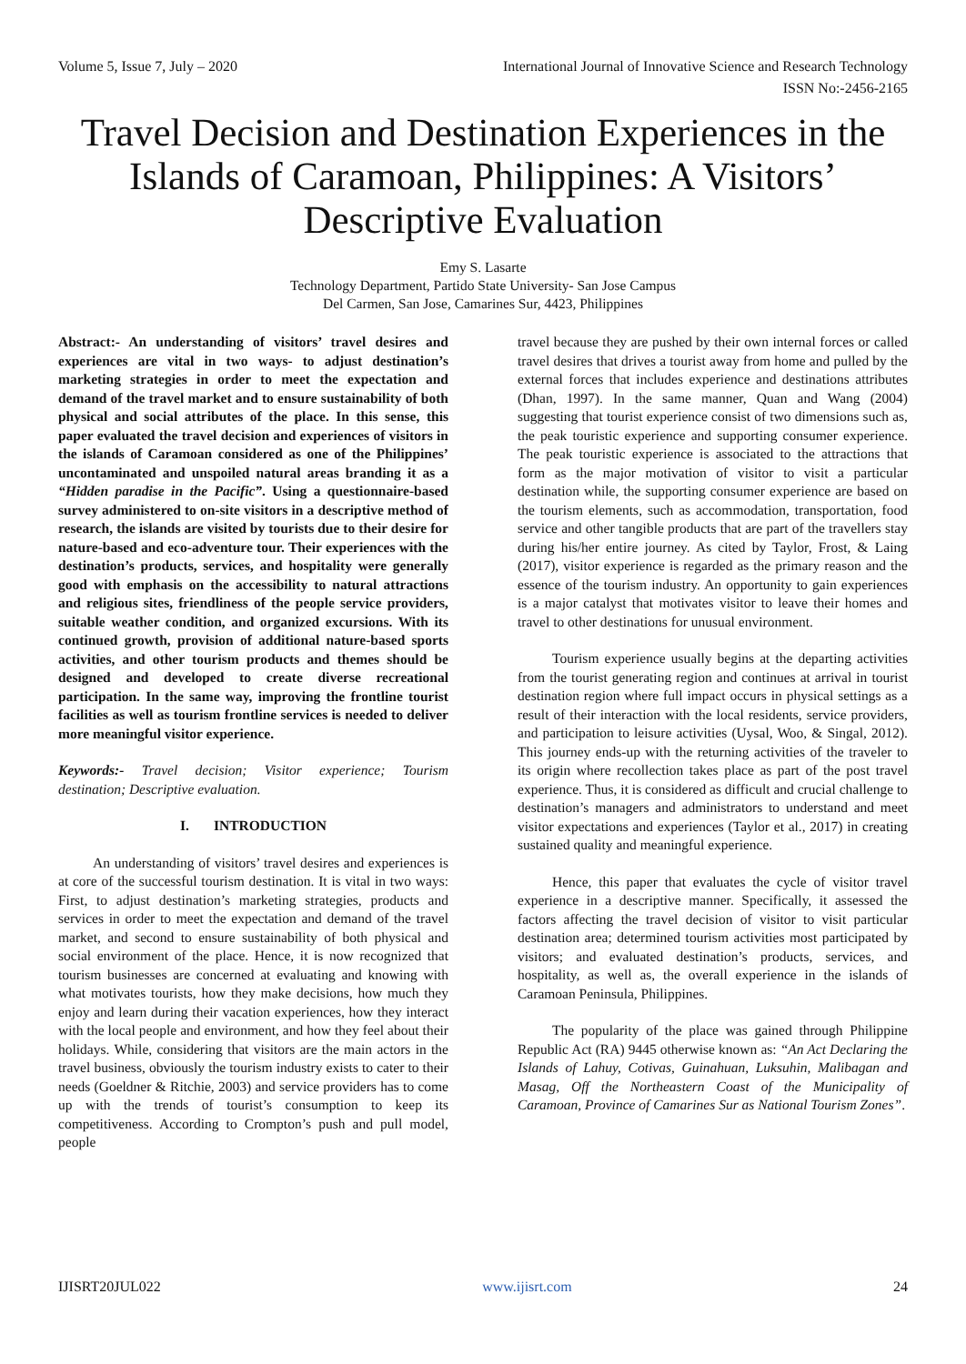Volume 5, Issue 7, July – 2020 International Journal of Innovative Science and Research Technology
ISSN No:-2456-2165
Travel Decision and Destination Experiences in the Islands of Caramoan, Philippines: A Visitors’ Descriptive Evaluation
Emy S. Lasarte
Technology Department, Partido State University- San Jose Campus
Del Carmen, San Jose, Camarines Sur, 4423, Philippines
Abstract:- An understanding of visitors’ travel desires and experiences are vital in two ways- to adjust destination’s marketing strategies in order to meet the expectation and demand of the travel market and to ensure sustainability of both physical and social attributes of the place. In this sense, this paper evaluated the travel decision and experiences of visitors in the islands of Caramoan considered as one of the Philippines’ uncontaminated and unspoiled natural areas branding it as a “Hidden paradise in the Pacific”. Using a questionnaire-based survey administered to on-site visitors in a descriptive method of research, the islands are visited by tourists due to their desire for nature-based and eco-adventure tour. Their experiences with the destination’s products, services, and hospitality were generally good with emphasis on the accessibility to natural attractions and religious sites, friendliness of the people service providers, suitable weather condition, and organized excursions. With its continued growth, provision of additional nature-based sports activities, and other tourism products and themes should be designed and developed to create diverse recreational participation. In the same way, improving the frontline tourist facilities as well as tourism frontline services is needed to deliver more meaningful visitor experience.
Keywords:- Travel decision; Visitor experience; Tourism destination; Descriptive evaluation.
I. INTRODUCTION
An understanding of visitors’ travel desires and experiences is at core of the successful tourism destination. It is vital in two ways: First, to adjust destination’s marketing strategies, products and services in order to meet the expectation and demand of the travel market, and second to ensure sustainability of both physical and social environment of the place. Hence, it is now recognized that tourism businesses are concerned at evaluating and knowing with what motivates tourists, how they make decisions, how much they enjoy and learn during their vacation experiences, how they interact with the local people and environment, and how they feel about their holidays. While, considering that visitors are the main actors in the travel business, obviously the tourism industry exists to cater to their needs (Goeldner & Ritchie, 2003) and service providers has to come up with the trends of tourist’s consumption to keep its competitiveness. According to Crompton’s push and pull model, people
travel because they are pushed by their own internal forces or called travel desires that drives a tourist away from home and pulled by the external forces that includes experience and destinations attributes (Dhan, 1997). In the same manner, Quan and Wang (2004) suggesting that tourist experience consist of two dimensions such as, the peak touristic experience and supporting consumer experience. The peak touristic experience is associated to the attractions that form as the major motivation of visitor to visit a particular destination while, the supporting consumer experience are based on the tourism elements, such as accommodation, transportation, food service and other tangible products that are part of the travellers stay during his/her entire journey. As cited by Taylor, Frost, & Laing (2017), visitor experience is regarded as the primary reason and the essence of the tourism industry. An opportunity to gain experiences is a major catalyst that motivates visitor to leave their homes and travel to other destinations for unusual environment.
Tourism experience usually begins at the departing activities from the tourist generating region and continues at arrival in tourist destination region where full impact occurs in physical settings as a result of their interaction with the local residents, service providers, and participation to leisure activities (Uysal, Woo, & Singal, 2012). This journey ends-up with the returning activities of the traveler to its origin where recollection takes place as part of the post travel experience. Thus, it is considered as difficult and crucial challenge to destination’s managers and administrators to understand and meet visitor expectations and experiences (Taylor et al., 2017) in creating sustained quality and meaningful experience.
Hence, this paper that evaluates the cycle of visitor travel experience in a descriptive manner. Specifically, it assessed the factors affecting the travel decision of visitor to visit particular destination area; determined tourism activities most participated by visitors; and evaluated destination’s products, services, and hospitality, as well as, the overall experience in the islands of Caramoan Peninsula, Philippines.
The popularity of the place was gained through Philippine Republic Act (RA) 9445 otherwise known as: “An Act Declaring the Islands of Lahuy, Cotivas, Guinahuan, Luksuhin, Malibagan and Masag, Off the Northeastern Coast of the Municipality of Caramoan, Province of Camarines Sur as National Tourism Zones”.
IJISRT20JUL022 www.ijisrt.com 24